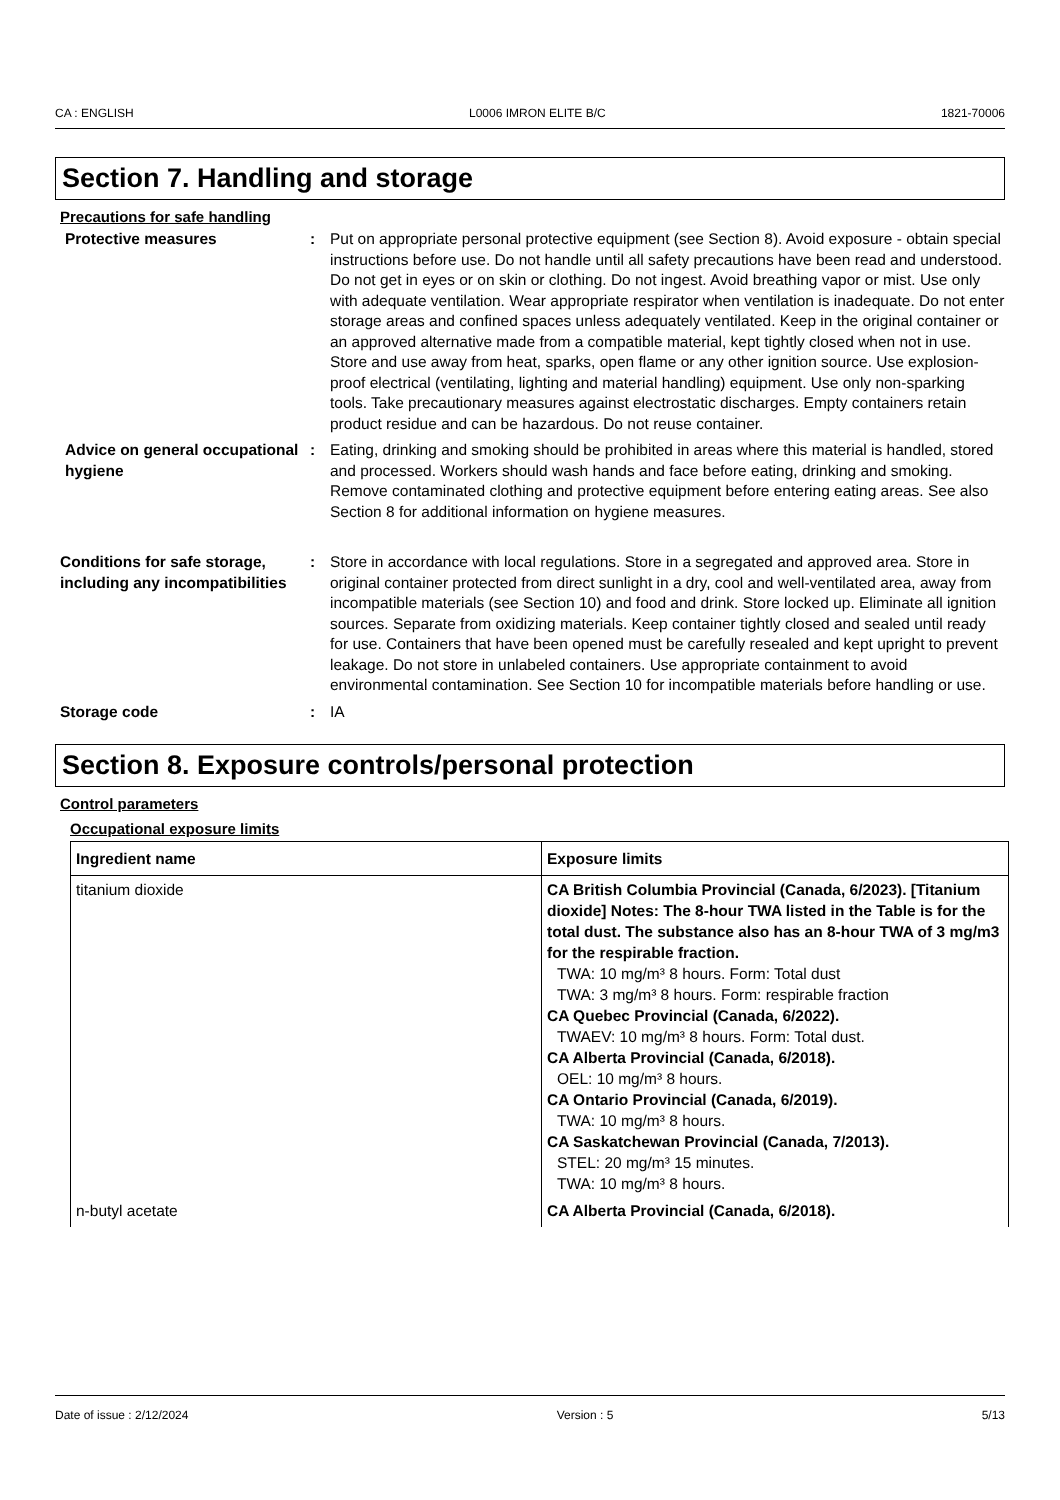CA : ENGLISH L0006 IMRON ELITE B/C 1821-70006
Section 7. Handling and storage
Precautions for safe handling
Protective measures : Put on appropriate personal protective equipment (see Section 8). Avoid exposure - obtain special instructions before use. Do not handle until all safety precautions have been read and understood. Do not get in eyes or on skin or clothing. Do not ingest. Avoid breathing vapor or mist. Use only with adequate ventilation. Wear appropriate respirator when ventilation is inadequate. Do not enter storage areas and confined spaces unless adequately ventilated. Keep in the original container or an approved alternative made from a compatible material, kept tightly closed when not in use. Store and use away from heat, sparks, open flame or any other ignition source. Use explosion-proof electrical (ventilating, lighting and material handling) equipment. Use only non-sparking tools. Take precautionary measures against electrostatic discharges. Empty containers retain product residue and can be hazardous. Do not reuse container.
Advice on general occupational hygiene
: Eating, drinking and smoking should be prohibited in areas where this material is handled, stored and processed. Workers should wash hands and face before eating, drinking and smoking. Remove contaminated clothing and protective equipment before entering eating areas. See also Section 8 for additional information on hygiene measures.
Conditions for safe storage, including any incompatibilities
: Store in accordance with local regulations. Store in a segregated and approved area. Store in original container protected from direct sunlight in a dry, cool and well-ventilated area, away from incompatible materials (see Section 10) and food and drink. Store locked up. Eliminate all ignition sources. Separate from oxidizing materials. Keep container tightly closed and sealed until ready for use. Containers that have been opened must be carefully resealed and kept upright to prevent leakage. Do not store in unlabeled containers. Use appropriate containment to avoid environmental contamination. See Section 10 for incompatible materials before handling or use.
Storage code : IA
Section 8. Exposure controls/personal protection
Control parameters
Occupational exposure limits
| Ingredient name | Exposure limits |
| --- | --- |
| titanium dioxide | CA British Columbia Provincial (Canada, 6/2023). [Titanium dioxide] Notes: The 8-hour TWA listed in the Table is for the total dust. The substance also has an 8-hour TWA of 3 mg/m3 for the respirable fraction. TWA: 10 mg/m³ 8 hours. Form: Total dust TWA: 3 mg/m³ 8 hours. Form: respirable fraction CA Quebec Provincial (Canada, 6/2022). TWAEV: 10 mg/m³ 8 hours. Form: Total dust. CA Alberta Provincial (Canada, 6/2018). OEL: 10 mg/m³ 8 hours. CA Ontario Provincial (Canada, 6/2019). TWA: 10 mg/m³ 8 hours. CA Saskatchewan Provincial (Canada, 7/2013). STEL: 20 mg/m³ 15 minutes. TWA: 10 mg/m³ 8 hours. |
| n-butyl acetate | CA Alberta Provincial (Canada, 6/2018). |
Date of issue : 2/12/2024 Version : 5 5/13